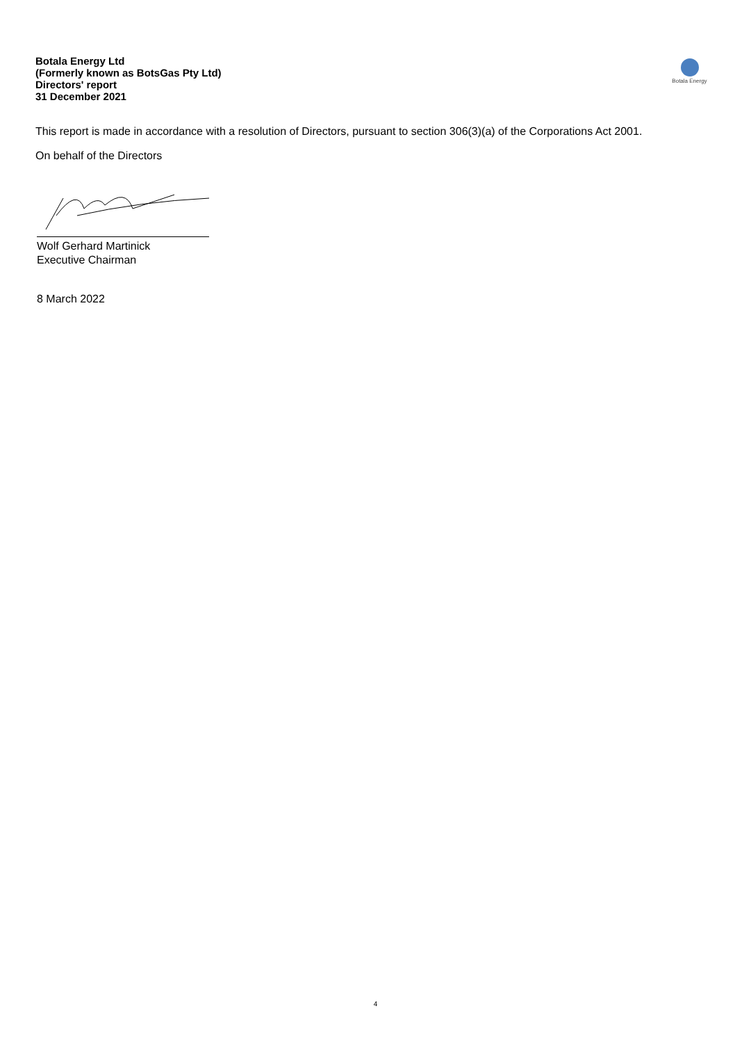Botala Energy Ltd
(Formerly known as BotsGas Pty Ltd)
Directors' report
31 December 2021
Botala Energy
This report is made in accordance with a resolution of Directors, pursuant to section 306(3)(a) of the Corporations Act 2001.
On behalf of the Directors
Wolf Gerhard Martinick
Executive Chairman
8 March 2022
4